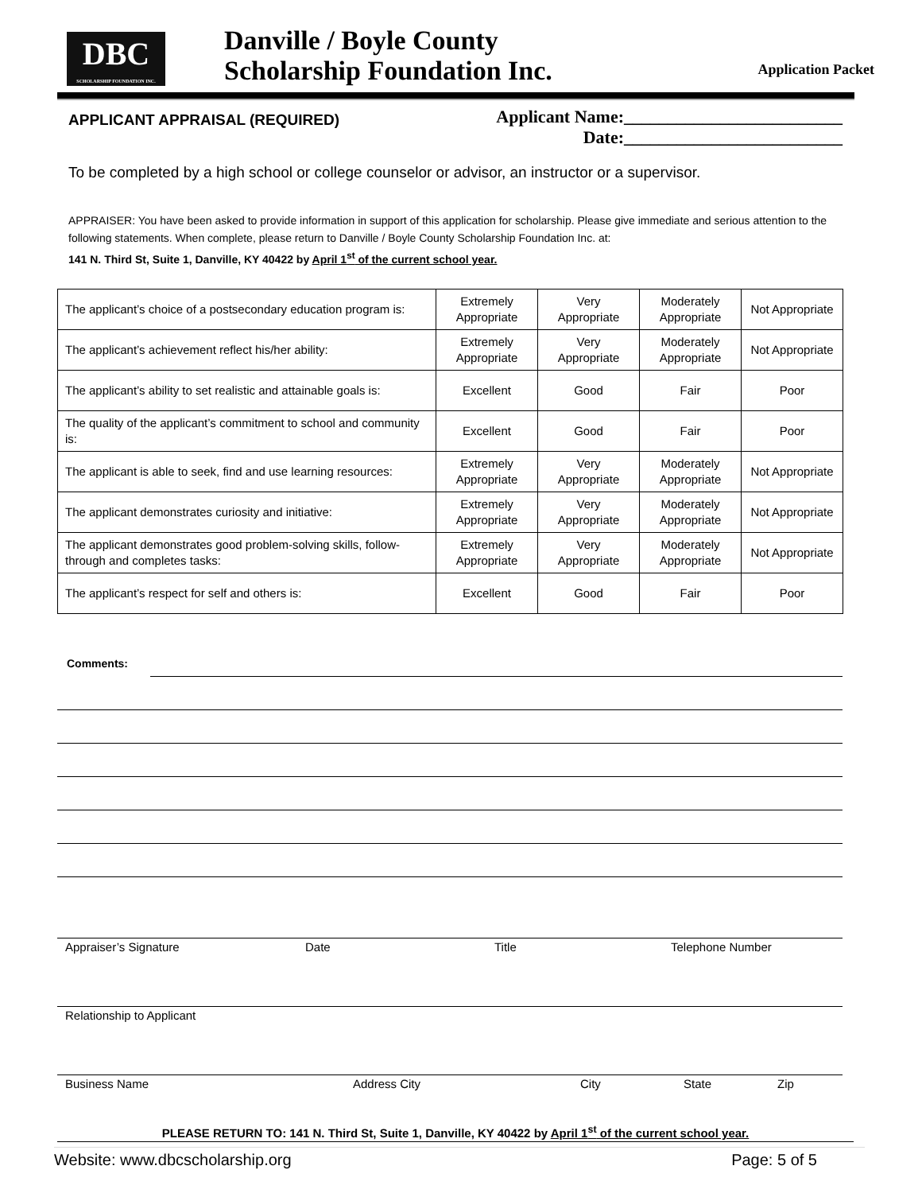DBC
SCHOLARSHIP FOUNDATION INC.
Danville / Boyle County
Scholarship Foundation Inc.
Application Packet
APPLICANT APPRAISAL (REQUIRED)
Applicant Name:_________________________
Date:_________________________
To be completed by a high school or college counselor or advisor, an instructor or a supervisor.
APPRAISER: You have been asked to provide information in support of this application for scholarship. Please give immediate and serious attention to the following statements. When complete, please return to Danville / Boyle County Scholarship Foundation Inc. at:
141 N. Third St, Suite 1, Danville, KY 40422 by April 1<sup>st</sup> of the current school year.
| The applicant’s choice of a postsecondary education program is: | Extremely Appropriate | Very Appropriate | Moderately Appropriate | Not Appropriate |
| The applicant’s achievement reflect his/her ability: | Extremely Appropriate | Very Appropriate | Moderately Appropriate | Not Appropriate |
| The applicant’s ability to set realistic and attainable goals is: | Excellent | Good | Fair | Poor |
| The quality of the applicant’s commitment to school and community is: | Excellent | Good | Fair | Poor |
| The applicant is able to seek, find and use learning resources: | Extremely Appropriate | Very Appropriate | Moderately Appropriate | Not Appropriate |
| The applicant demonstrates curiosity and initiative: | Extremely Appropriate | Very Appropriate | Moderately Appropriate | Not Appropriate |
| The applicant demonstrates good problem-solving skills, follow-through and completes tasks: | Extremely Appropriate | Very Appropriate | Moderately Appropriate | Not Appropriate |
| The applicant’s respect for self and others is: | Excellent | Good | Fair | Poor |
Comments:
Appraiser’s Signature Date Title Telephone Number
Relationship to Applicant
Business Name Address City City State Zip
PLEASE RETURN TO: 141 N. Third St, Suite 1, Danville, KY 40422 by April 1<sup>st</sup> of the current school year.
Website: www.dbcscholarship.org Page: 5 of 5